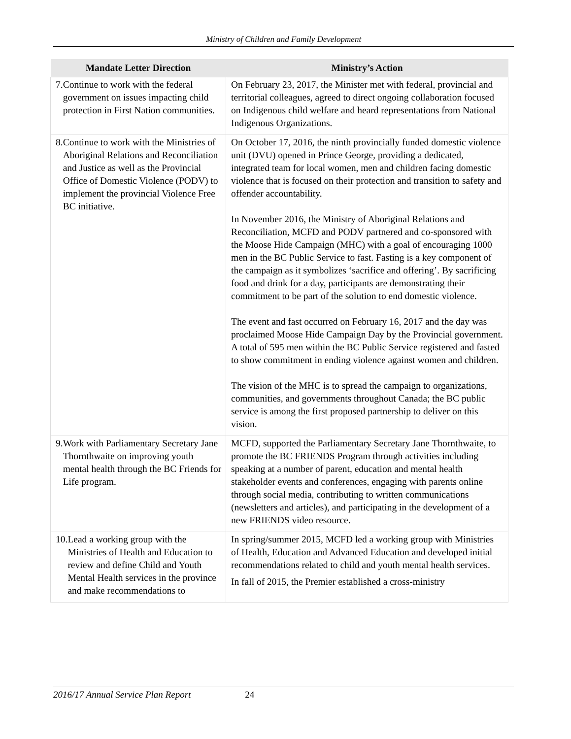Ministry of Children and Family Development
| Mandate Letter Direction | Ministry’s Action |
| --- | --- |
| 7. Continue to work with the federal government on issues impacting child protection in First Nation communities. | On February 23, 2017, the Minister met with federal, provincial and territorial colleagues, agreed to direct ongoing collaboration focused on Indigenous child welfare and heard representations from National Indigenous Organizations. |
| 8. Continue to work with the Ministries of Aboriginal Relations and Reconciliation and Justice as well as the Provincial Office of Domestic Violence (PODV) to implement the provincial Violence Free BC initiative. | On October 17, 2016, the ninth provincially funded domestic violence unit (DVU) opened in Prince George, providing a dedicated, integrated team for local women, men and children facing domestic violence that is focused on their protection and transition to safety and offender accountability. In November 2016, the Ministry of Aboriginal Relations and Reconciliation, MCFD and PODV partnered and co-sponsored with the Moose Hide Campaign (MHC) with a goal of encouraging 1000 men in the BC Public Service to fast. Fasting is a key component of the campaign as it symbolizes ‘sacrifice and offering’. By sacrificing food and drink for a day, participants are demonstrating their commitment to be part of the solution to end domestic violence. The event and fast occurred on February 16, 2017 and the day was proclaimed Moose Hide Campaign Day by the Provincial government. A total of 595 men within the BC Public Service registered and fasted to show commitment in ending violence against women and children. The vision of the MHC is to spread the campaign to organizations, communities, and governments throughout Canada; the BC public service is among the first proposed partnership to deliver on this vision. |
| 9. Work with Parliamentary Secretary Jane Thornthwaite on improving youth mental health through the BC Friends for Life program. | MCFD, supported the Parliamentary Secretary Jane Thornthwaite, to promote the BC FRIENDS Program through activities including speaking at a number of parent, education and mental health stakeholder events and conferences, engaging with parents online through social media, contributing to written communications (newsletters and articles), and participating in the development of a new FRIENDS video resource. |
| 10. Lead a working group with the Ministries of Health and Education to review and define Child and Youth Mental Health services in the province and make recommendations to | In spring/summer 2015, MCFD led a working group with Ministries of Health, Education and Advanced Education and developed initial recommendations related to child and youth mental health services. In fall of 2015, the Premier established a cross-ministry |
2016/17 Annual Service Plan Report 24